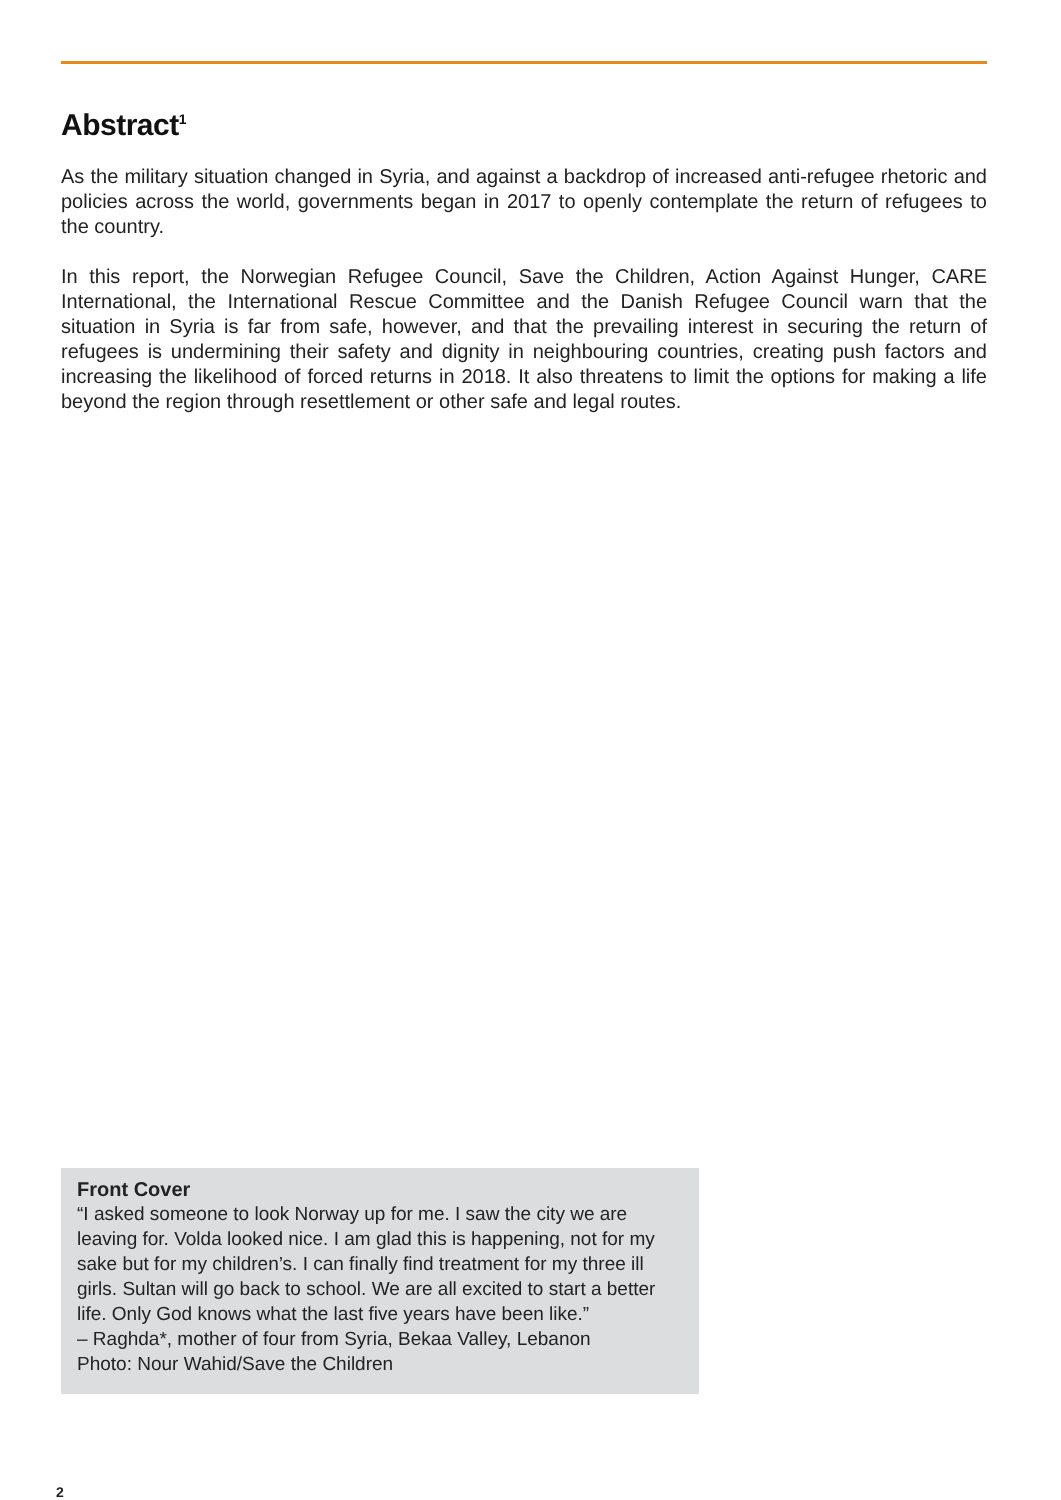Abstract<sup>1</sup>
As the military situation changed in Syria, and against a backdrop of increased anti-refugee rhetoric and policies across the world, governments began in 2017 to openly contemplate the return of refugees to the country.
In this report, the Norwegian Refugee Council, Save the Children, Action Against Hunger, CARE International, the International Rescue Committee and the Danish Refugee Council warn that the situation in Syria is far from safe, however, and that the prevailing interest in securing the return of refugees is undermining their safety and dignity in neighbouring countries, creating push factors and increasing the likelihood of forced returns in 2018. It also threatens to limit the options for making a life beyond the region through resettlement or other safe and legal routes.
Front Cover
“I asked someone to look Norway up for me. I saw the city we are leaving for. Volda looked nice. I am glad this is happening, not for my sake but for my children’s. I can finally find treatment for my three ill girls. Sultan will go back to school. We are all excited to start a better life. Only God knows what the last five years have been like.”
– Raghda*, mother of four from Syria, Bekaa Valley, Lebanon
Photo: Nour Wahid/Save the Children
2